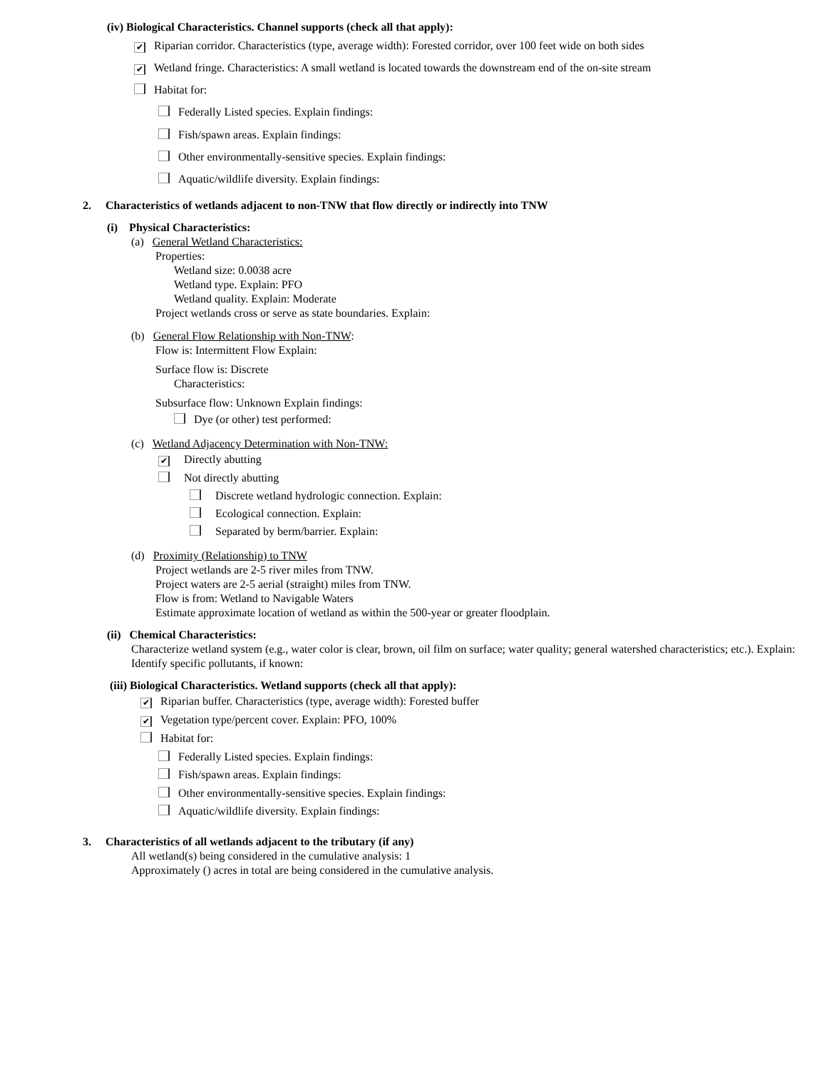(iv) Biological Characteristics. Channel supports (check all that apply):
✔ Riparian corridor. Characteristics (type, average width): Forested corridor, over 100 feet wide on both sides
✔ Wetland fringe. Characteristics: A small wetland is located towards the downstream end of the on-site stream
Habitat for:
Federally Listed species. Explain findings:
Fish/spawn areas. Explain findings:
Other environmentally-sensitive species. Explain findings:
Aquatic/wildlife diversity. Explain findings:
2. Characteristics of wetlands adjacent to non-TNW that flow directly or indirectly into TNW
(i) Physical Characteristics:
(a) General Wetland Characteristics:
Properties:
Wetland size: 0.0038 acre
Wetland type. Explain: PFO
Wetland quality. Explain: Moderate
Project wetlands cross or serve as state boundaries. Explain:
(b) General Flow Relationship with Non-TNW:
Flow is: Intermittent Flow Explain:
Surface flow is: Discrete
Characteristics:
Subsurface flow: Unknown Explain findings:
Dye (or other) test performed:
(c) Wetland Adjacency Determination with Non-TNW:
✔ Directly abutting
Not directly abutting
Discrete wetland hydrologic connection. Explain:
Ecological connection. Explain:
Separated by berm/barrier. Explain:
(d) Proximity (Relationship) to TNW
Project wetlands are 2-5 river miles from TNW.
Project waters are 2-5 aerial (straight) miles from TNW.
Flow is from: Wetland to Navigable Waters
Estimate approximate location of wetland as within the 500-year or greater floodplain.
(ii) Chemical Characteristics:
Characterize wetland system (e.g., water color is clear, brown, oil film on surface; water quality; general watershed characteristics; etc.). Explain:
Identify specific pollutants, if known:
(iii) Biological Characteristics. Wetland supports (check all that apply):
✔ Riparian buffer. Characteristics (type, average width): Forested buffer
✔ Vegetation type/percent cover. Explain: PFO, 100%
Habitat for:
Federally Listed species. Explain findings:
Fish/spawn areas. Explain findings:
Other environmentally-sensitive species. Explain findings:
Aquatic/wildlife diversity. Explain findings:
3. Characteristics of all wetlands adjacent to the tributary (if any)
All wetland(s) being considered in the cumulative analysis: 1
Approximately () acres in total are being considered in the cumulative analysis.